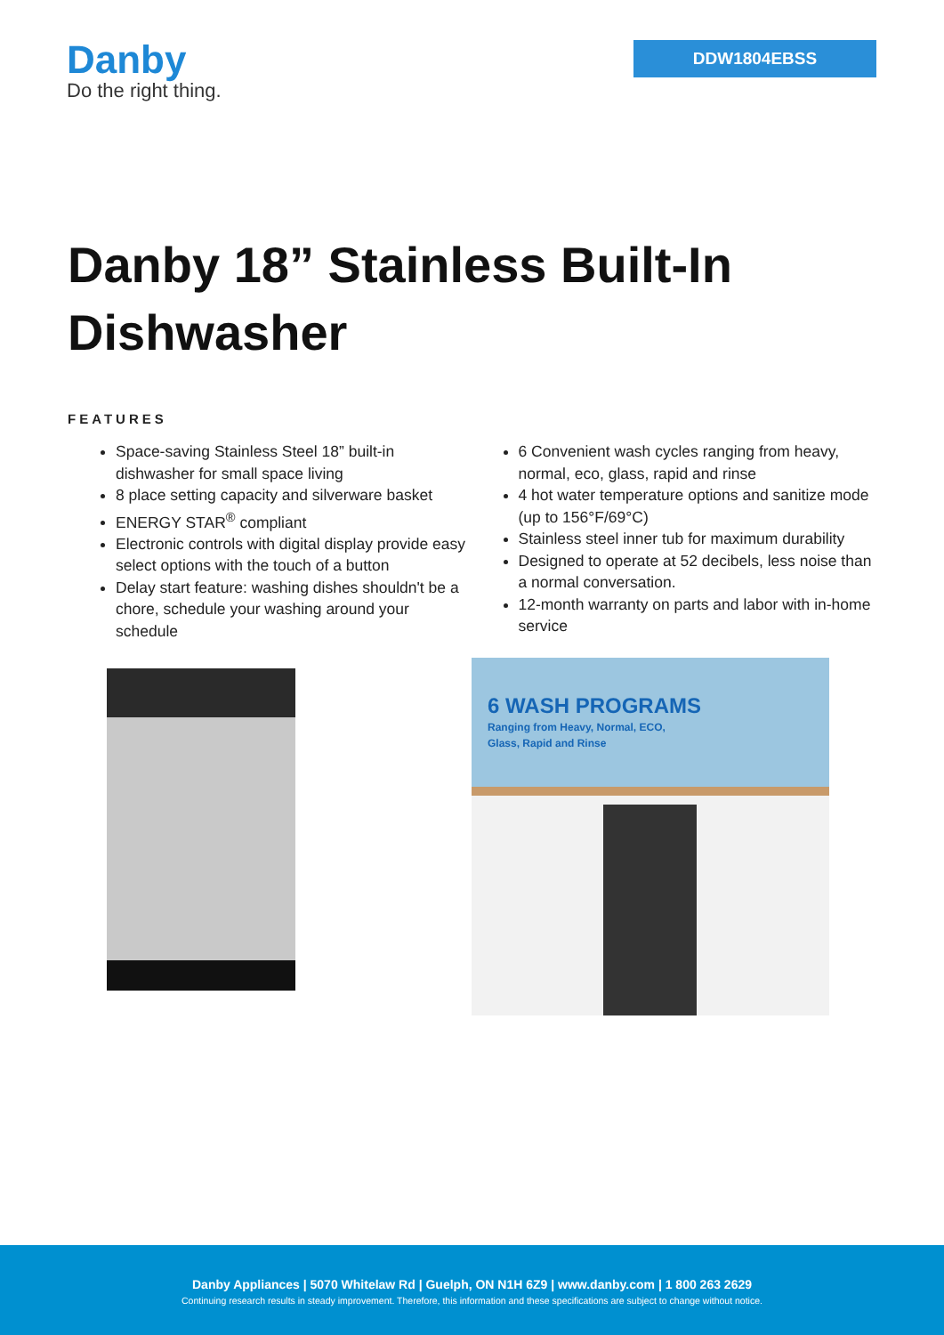Danby
Do the right thing.
DDW1804EBSS
Danby 18” Stainless Built-In Dishwasher
FEATURES
Space-saving Stainless Steel 18” built-in dishwasher for small space living
8 place setting capacity and silverware basket
ENERGY STAR<sup>®</sup> compliant
Electronic controls with digital display provide easy select options with the touch of a button
Delay start feature: washing dishes shouldn't be a chore, schedule your washing around your schedule
6 Convenient wash cycles ranging from heavy, normal, eco, glass, rapid and rinse
4 hot water temperature options and sanitize mode (up to 156°F/69°C)
Stainless steel inner tub for maximum durability
Designed to operate at 52 decibels, less noise than a normal conversation.
12-month warranty on parts and labor with in-home service
6 WASH PROGRAMS
Ranging from Heavy, Normal, ECO,
Glass, Rapid and Rinse
Danby Appliances | 5070 Whitelaw Rd | Guelph, ON N1H 6Z9 | www.danby.com | 1 800 263 2629
Continuing research results in steady improvement. Therefore, this information and these specifications are subject to change without notice.